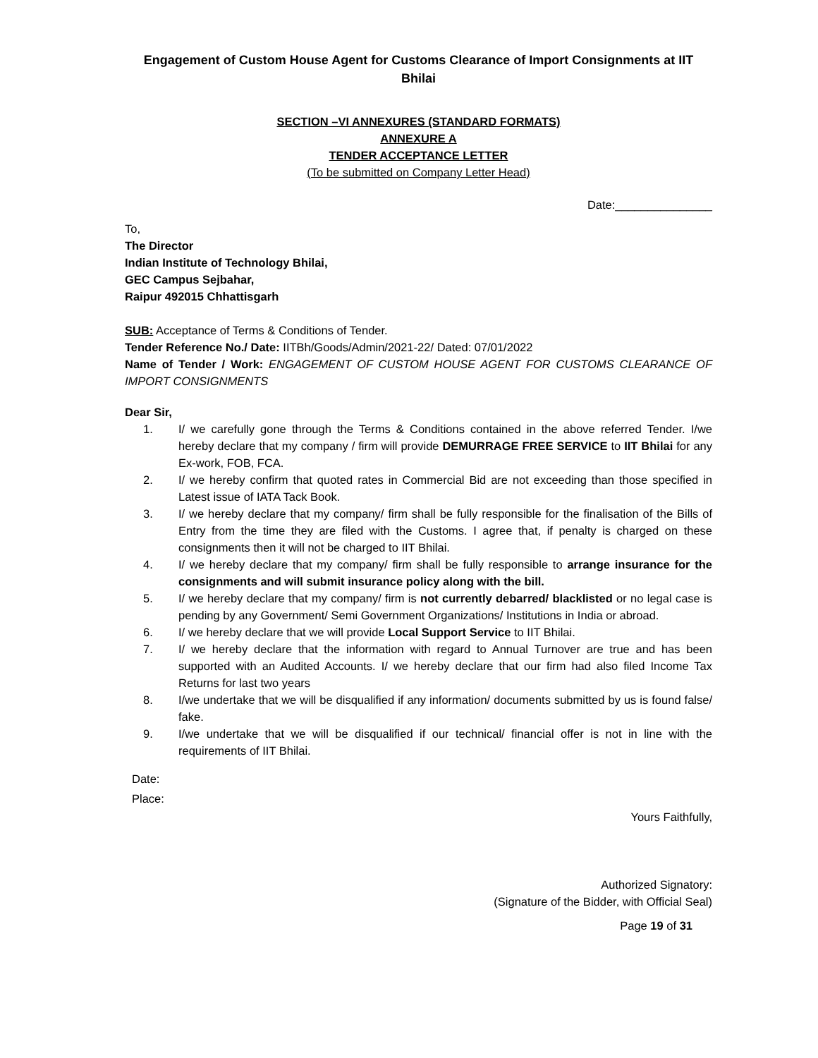Engagement of Custom House Agent for Customs Clearance of Import Consignments at IIT Bhilai
SECTION –VI ANNEXURES (STANDARD FORMATS)
ANNEXURE A
TENDER ACCEPTANCE LETTER
(To be submitted on Company Letter Head)
Date:_______________
To,
The Director
Indian Institute of Technology Bhilai,
GEC Campus Sejbahar,
Raipur 492015 Chhattisgarh
SUB: Acceptance of Terms & Conditions of Tender.
Tender Reference No./ Date: IITBh/Goods/Admin/2021-22/ Dated: 07/01/2022
Name of Tender / Work: ENGAGEMENT OF CUSTOM HOUSE AGENT FOR CUSTOMS CLEARANCE OF IMPORT CONSIGNMENTS
Dear Sir,
1. I/ we carefully gone through the Terms & Conditions contained in the above referred Tender. I/we hereby declare that my company / firm will provide DEMURRAGE FREE SERVICE to IIT Bhilai for any Ex-work, FOB, FCA.
2. I/ we hereby confirm that quoted rates in Commercial Bid are not exceeding than those specified in Latest issue of IATA Tack Book.
3. I/ we hereby declare that my company/ firm shall be fully responsible for the finalisation of the Bills of Entry from the time they are filed with the Customs. I agree that, if penalty is charged on these consignments then it will not be charged to IIT Bhilai.
4. I/ we hereby declare that my company/ firm shall be fully responsible to arrange insurance for the consignments and will submit insurance policy along with the bill.
5. I/ we hereby declare that my company/ firm is not currently debarred/ blacklisted or no legal case is pending by any Government/ Semi Government Organizations/ Institutions in India or abroad.
6. I/ we hereby declare that we will provide Local Support Service to IIT Bhilai.
7. I/ we hereby declare that the information with regard to Annual Turnover are true and has been supported with an Audited Accounts. I/ we hereby declare that our firm had also filed Income Tax Returns for last two years
8. I/we undertake that we will be disqualified if any information/ documents submitted by us is found false/ fake.
9. I/we undertake that we will be disqualified if our technical/ financial offer is not in line with the requirements of IIT Bhilai.
Date:
Place:
Yours Faithfully,
Authorized Signatory:
(Signature of the Bidder, with Official Seal)
Page 19 of 31